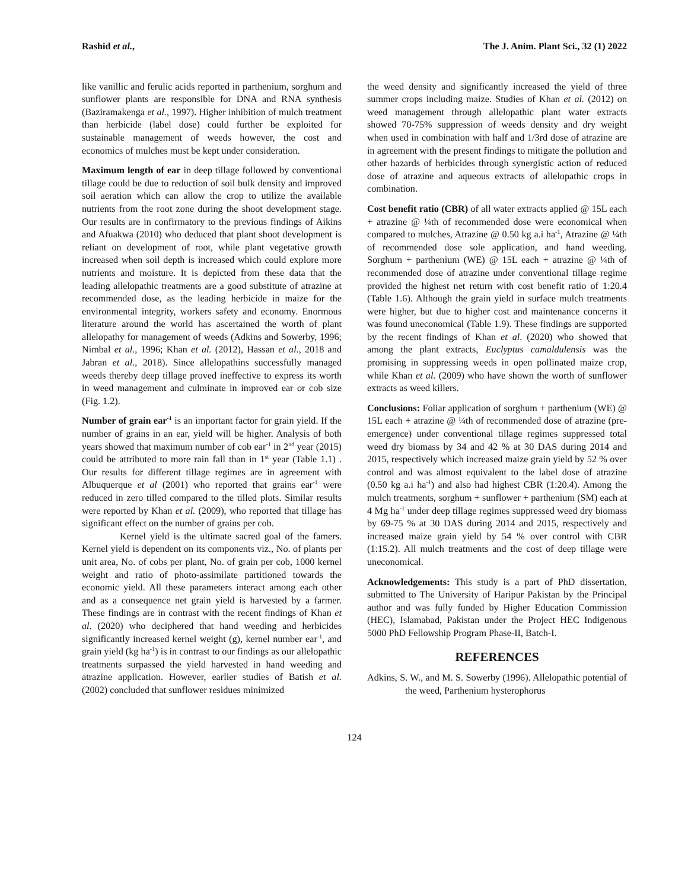Rashid et al., The J. Anim. Plant Sci., 32 (1) 2022
like vanillic and ferulic acids reported in parthenium, sorghum and sunflower plants are responsible for DNA and RNA synthesis (Baziramakenga et al., 1997). Higher inhibition of mulch treatment than herbicide (label dose) could further be exploited for sustainable management of weeds however, the cost and economics of mulches must be kept under consideration.
Maximum length of ear in deep tillage followed by conventional tillage could be due to reduction of soil bulk density and improved soil aeration which can allow the crop to utilize the available nutrients from the root zone during the shoot development stage. Our results are in confirmatory to the previous findings of Aikins and Afuakwa (2010) who deduced that plant shoot development is reliant on development of root, while plant vegetative growth increased when soil depth is increased which could explore more nutrients and moisture. It is depicted from these data that the leading allelopathic treatments are a good substitute of atrazine at recommended dose, as the leading herbicide in maize for the environmental integrity, workers safety and economy. Enormous literature around the world has ascertained the worth of plant allelopathy for management of weeds (Adkins and Sowerby, 1996; Nimbal et al., 1996; Khan et al. (2012), Hassan et al., 2018 and Jabran et al., 2018). Since allelopathins successfully managed weeds thereby deep tillage proved ineffective to express its worth in weed management and culminate in improved ear or cob size (Fig. 1.2).
Number of grain ear<sup>-1</sup> is an important factor for grain yield. If the number of grains in an ear, yield will be higher. Analysis of both years showed that maximum number of cob ear<sup>-1</sup> in 2<sup>nd</sup> year (2015) could be attributed to more rain fall than in 1<sup>st</sup> year (Table 1.1) . Our results for different tillage regimes are in agreement with Albuquerque et al (2001) who reported that grains ear<sup>-1</sup> were reduced in zero tilled compared to the tilled plots. Similar results were reported by Khan et al. (2009), who reported that tillage has significant effect on the number of grains per cob.
Kernel yield is the ultimate sacred goal of the famers. Kernel yield is dependent on its components viz., No. of plants per unit area, No. of cobs per plant, No. of grain per cob, 1000 kernel weight and ratio of photo-assimilate partitioned towards the economic yield. All these parameters interact among each other and as a consequence net grain yield is harvested by a farmer. These findings are in contrast with the recent findings of Khan et al. (2020) who deciphered that hand weeding and herbicides significantly increased kernel weight (g), kernel number ear<sup>-1</sup>, and grain yield (kg ha<sup>-1</sup>) is in contrast to our findings as our allelopathic treatments surpassed the yield harvested in hand weeding and atrazine application. However, earlier studies of Batish et al. (2002) concluded that sunflower residues minimized
the weed density and significantly increased the yield of three summer crops including maize. Studies of Khan et al. (2012) on weed management through allelopathic plant water extracts showed 70-75% suppression of weeds density and dry weight when used in combination with half and 1/3rd dose of atrazine are in agreement with the present findings to mitigate the pollution and other hazards of herbicides through synergistic action of reduced dose of atrazine and aqueous extracts of allelopathic crops in combination.
Cost benefit ratio (CBR) of all water extracts applied @ 15L each + atrazine @ ¼th of recommended dose were economical when compared to mulches, Atrazine @ 0.50 kg a.i ha<sup>-1</sup>, Atrazine @ ¼th of recommended dose sole application, and hand weeding. Sorghum + parthenium (WE) @ 15L each + atrazine @ ¼th of recommended dose of atrazine under conventional tillage regime provided the highest net return with cost benefit ratio of 1:20.4 (Table 1.6). Although the grain yield in surface mulch treatments were higher, but due to higher cost and maintenance concerns it was found uneconomical (Table 1.9). These findings are supported by the recent findings of Khan et al. (2020) who showed that among the plant extracts, Euclyptus camaldulensis was the promising in suppressing weeds in open pollinated maize crop, while Khan et al. (2009) who have shown the worth of sunflower extracts as weed killers.
Conclusions: Foliar application of sorghum + parthenium (WE) @ 15L each + atrazine @ ¼th of recommended dose of atrazine (pre-emergence) under conventional tillage regimes suppressed total weed dry biomass by 34 and 42 % at 30 DAS during 2014 and 2015, respectively which increased maize grain yield by 52 % over control and was almost equivalent to the label dose of atrazine (0.50 kg a.i ha<sup>-1</sup>) and also had highest CBR (1:20.4). Among the mulch treatments, sorghum + sunflower + parthenium (SM) each at 4 Mg ha<sup>-1</sup> under deep tillage regimes suppressed weed dry biomass by 69-75 % at 30 DAS during 2014 and 2015, respectively and increased maize grain yield by 54 % over control with CBR (1:15.2). All mulch treatments and the cost of deep tillage were uneconomical.
Acknowledgements: This study is a part of PhD dissertation, submitted to The University of Haripur Pakistan by the Principal author and was fully funded by Higher Education Commission (HEC), Islamabad, Pakistan under the Project HEC Indigenous 5000 PhD Fellowship Program Phase-II, Batch-I.
REFERENCES
Adkins, S. W., and M. S. Sowerby (1996). Allelopathic potential of the weed, Parthenium hysterophorus
124